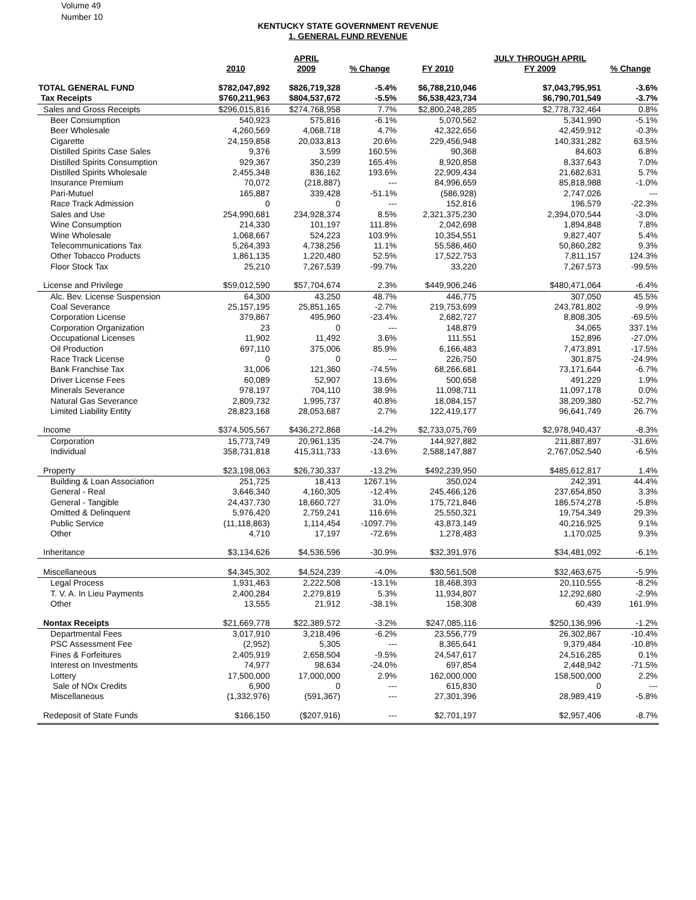Volume 49
Number 10
KENTUCKY STATE GOVERNMENT REVENUE
1. GENERAL FUND REVENUE
| | | APRIL | | | JULY THROUGH APRIL | |
| --- | --- | --- | --- | --- | --- | --- |
| | 2010 | 2009 | % Change | FY 2010 | FY 2009 | % Change |
| TOTAL GENERAL FUND | $782,047,892 | $826,719,328 | -5.4% | $6,788,210,046 | $7,043,795,951 | -3.6% |
| Tax Receipts | $760,211,963 | $804,537,672 | -5.5% | $6,538,423,734 | $6,790,701,549 | -3.7% |
| Sales and Gross Receipts | $296,015,816 | $274,768,958 | 7.7% | $2,800,248,285 | $2,778,732,464 | 0.8% |
| Beer Consumption | 540,923 | 575,816 | -6.1% | 5,070,562 | 5,341,990 | -5.1% |
| Beer Wholesale | 4,260,569 | 4,068,718 | 4.7% | 42,322,656 | 42,459,912 | -0.3% |
| Cigarette | 24,159,858 | 20,033,813 | 20.6% | 229,456,948 | 140,331,282 | 63.5% |
| Distilled Spirits Case Sales | 9,376 | 3,599 | 160.5% | 90,368 | 84,603 | 6.8% |
| Distilled Spirits Consumption | 929,367 | 350,239 | 165.4% | 8,920,858 | 8,337,643 | 7.0% |
| Distilled Spirits Wholesale | 2,455,348 | 836,162 | 193.6% | 22,909,434 | 21,682,631 | 5.7% |
| Insurance Premium | 70,072 | (218,887) | --- | 84,996,659 | 85,818,988 | -1.0% |
| Pari-Mutuel | 165,887 | 339,428 | -51.1% | (586,928) | 2,747,026 | --- |
| Race Track Admission | 0 | 0 | --- | 152,816 | 196,579 | -22.3% |
| Sales and Use | 254,990,681 | 234,928,374 | 8.5% | 2,321,375,230 | 2,394,070,544 | -3.0% |
| Wine Consumption | 214,330 | 101,197 | 111.8% | 2,042,698 | 1,894,848 | 7.8% |
| Wine Wholesale | 1,068,667 | 524,223 | 103.9% | 10,354,551 | 9,827,407 | 5.4% |
| Telecommunications Tax | 5,264,393 | 4,738,256 | 11.1% | 55,586,460 | 50,860,282 | 9.3% |
| Other Tobacco Products | 1,861,135 | 1,220,480 | 52.5% | 17,522,753 | 7,811,157 | 124.3% |
| Floor Stock Tax | 25,210 | 7,267,539 | -99.7% | 33,220 | 7,267,573 | -99.5% |
| License and Privilege | $59,012,590 | $57,704,674 | 2.3% | $449,906,246 | $480,471,064 | -6.4% |
| Alc. Bev. License Suspension | 64,300 | 43,250 | 48.7% | 446,775 | 307,050 | 45.5% |
| Coal Severance | 25,157,195 | 25,851,165 | -2.7% | 219,753,699 | 243,781,802 | -9.9% |
| Corporation License | 379,867 | 495,960 | -23.4% | 2,682,727 | 8,808,305 | -69.5% |
| Corporation Organization | 23 | 0 | --- | 148,879 | 34,065 | 337.1% |
| Occupational Licenses | 11,902 | 11,492 | 3.6% | 111,551 | 152,896 | -27.0% |
| Oil Production | 697,110 | 375,006 | 85.9% | 6,166,483 | 7,473,891 | -17.5% |
| Race Track License | 0 | 0 | --- | 226,750 | 301,875 | -24.9% |
| Bank Franchise Tax | 31,006 | 121,360 | -74.5% | 68,266,681 | 73,171,644 | -6.7% |
| Driver License Fees | 60,089 | 52,907 | 13.6% | 500,658 | 491,229 | 1.9% |
| Minerals Severance | 978,197 | 704,110 | 38.9% | 11,098,711 | 11,097,178 | 0.0% |
| Natural Gas Severance | 2,809,732 | 1,995,737 | 40.8% | 18,084,157 | 38,209,380 | -52.7% |
| Limited Liability Entity | 28,823,168 | 28,053,687 | 2.7% | 122,419,177 | 96,641,749 | 26.7% |
| Income | $374,505,567 | $436,272,868 | -14.2% | $2,733,075,769 | $2,978,940,437 | -8.3% |
| Corporation | 15,773,749 | 20,961,135 | -24.7% | 144,927,882 | 211,887,897 | -31.6% |
| Individual | 358,731,818 | 415,311,733 | -13.6% | 2,588,147,887 | 2,767,052,540 | -6.5% |
| Property | $23,198,063 | $26,730,337 | -13.2% | $492,239,950 | $485,612,817 | 1.4% |
| Building & Loan Association | 251,725 | 18,413 | 1267.1% | 350,024 | 242,391 | 44.4% |
| General - Real | 3,646,340 | 4,160,305 | -12.4% | 245,466,126 | 237,654,850 | 3.3% |
| General - Tangible | 24,437,730 | 18,660,727 | 31.0% | 175,721,846 | 186,574,278 | -5.8% |
| Omitted & Delinquent | 5,976,420 | 2,759,241 | 116.6% | 25,550,321 | 19,754,349 | 29.3% |
| Public Service | (11,118,863) | 1,114,454 | -1097.7% | 43,873,149 | 40,216,925 | 9.1% |
| Other | 4,710 | 17,197 | -72.6% | 1,278,483 | 1,170,025 | 9.3% |
| Inheritance | $3,134,626 | $4,536,596 | -30.9% | $32,391,976 | $34,481,092 | -6.1% |
| Miscellaneous | $4,345,302 | $4,524,239 | -4.0% | $30,561,508 | $32,463,675 | -5.9% |
| Legal Process | 1,931,463 | 2,222,508 | -13.1% | 18,468,393 | 20,110,555 | -8.2% |
| T. V. A. In Lieu Payments | 2,400,284 | 2,279,819 | 5.3% | 11,934,807 | 12,292,680 | -2.9% |
| Other | 13,555 | 21,912 | -38.1% | 158,308 | 60,439 | 161.9% |
| Nontax Receipts | $21,669,778 | $22,389,572 | -3.2% | $247,085,116 | $250,136,996 | -1.2% |
| Departmental Fees | 3,017,910 | 3,218,496 | -6.2% | 23,556,779 | 26,302,867 | -10.4% |
| PSC Assessment Fee | (2,952) | 5,305 | --- | 8,365,641 | 9,379,484 | -10.8% |
| Fines & Forfeitures | 2,405,919 | 2,658,504 | -9.5% | 24,547,617 | 24,516,285 | 0.1% |
| Interest on Investments | 74,977 | 98,634 | -24.0% | 697,854 | 2,448,942 | -71.5% |
| Lottery | 17,500,000 | 17,000,000 | 2.9% | 162,000,000 | 158,500,000 | 2.2% |
| Sale of NOx Credits | 6,900 | 0 | --- | 615,830 | 0 | --- |
| Miscellaneous | (1,332,976) | (591,367) | --- | 27,301,396 | 28,989,419 | -5.8% |
| Redeposit of State Funds | $166,150 | ($207,916) | --- | $2,701,197 | $2,957,406 | -8.7% |